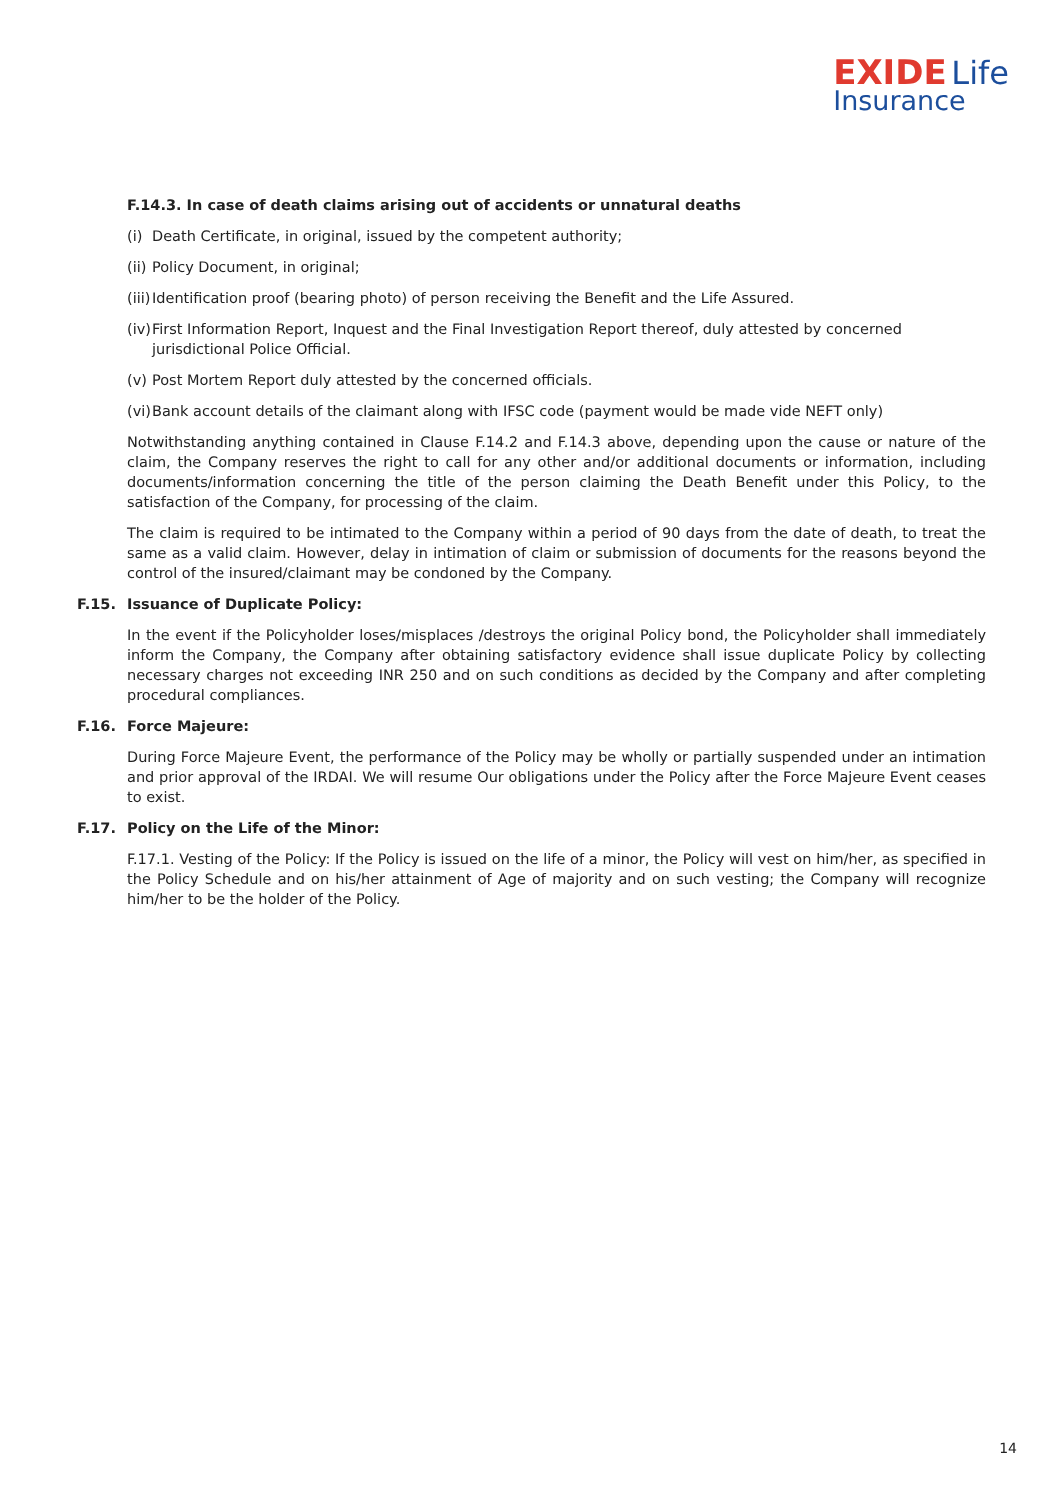EXIDE Life
Insurance
F.14.3. In case of death claims arising out of accidents or unnatural deaths
(i) Death Certificate, in original, issued by the competent authority;
(ii) Policy Document, in original;
(iii) Identification proof (bearing photo) of person receiving the Benefit and the Life Assured.
(iv) First Information Report, Inquest and the Final Investigation Report thereof, duly attested by concerned jurisdictional Police Official.
(v) Post Mortem Report duly attested by the concerned officials.
(vi) Bank account details of the claimant along with IFSC code (payment would be made vide NEFT only)
Notwithstanding anything contained in Clause F.14.2 and F.14.3 above, depending upon the cause or nature of the claim, the Company reserves the right to call for any other and/or additional documents or information, including documents/information concerning the title of the person claiming the Death Benefit under this Policy, to the satisfaction of the Company, for processing of the claim.
The claim is required to be intimated to the Company within a period of 90 days from the date of death, to treat the same as a valid claim. However, delay in intimation of claim or submission of documents for the reasons beyond the control of the insured/claimant may be condoned by the Company.
F.15. Issuance of Duplicate Policy:
In the event if the Policyholder loses/misplaces /destroys the original Policy bond, the Policyholder shall immediately inform the Company, the Company after obtaining satisfactory evidence shall issue duplicate Policy by collecting necessary charges not exceeding INR 250 and on such conditions as decided by the Company and after completing procedural compliances.
F.16. Force Majeure:
During Force Majeure Event, the performance of the Policy may be wholly or partially suspended under an intimation and prior approval of the IRDAI. We will resume Our obligations under the Policy after the Force Majeure Event ceases to exist.
F.17. Policy on the Life of the Minor:
F.17.1. Vesting of the Policy: If the Policy is issued on the life of a minor, the Policy will vest on him/her, as specified in the Policy Schedule and on his/her attainment of Age of majority and on such vesting; the Company will recognize him/her to be the holder of the Policy.
14